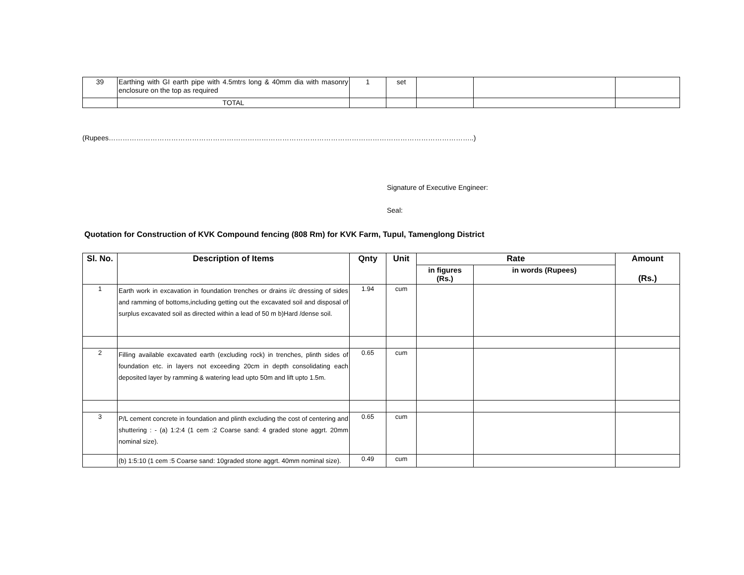| 39 | Earthing with GI earth pipe with 4.5mtrs long & 40mm dia with masonry enclosure on the top as required | 1 | set | | | |
| | TOTAL | | | | | |
(Rupees…………………………………………………………………………………………………………………………………………..)
Signature of Executive Engineer:
Seal:
Quotation for Construction of KVK Compound fencing (808 Rm) for KVK Farm, Tupul, Tamenglong District
| Sl. No. | Description of Items | Qnty | Unit | Rate | | Amount (Rs.) |
| --- | --- | --- | --- | --- | --- | --- |
| | | | | in figures (Rs.) | in words (Rupees) | |
| 1 | Earth work in excavation in foundation trenches or drains i/c dressing of sides and ramming of bottoms,including getting out the excavated soil and disposal of surplus excavated soil as directed within a lead of 50 m b)Hard /dense soil. | 1.94 | cum | | | |
| 2 | Filling available excavated earth (excluding rock) in trenches, plinth sides of foundation etc. in layers not exceeding 20cm in depth consolidating each deposited layer by ramming & watering lead upto 50m and lift upto 1.5m. | 0.65 | cum | | | |
| 3 | P/L cement concrete in foundation and plinth excluding the cost of centering and shuttering : - (a) 1:2:4 (1 cem :2 Coarse sand: 4 graded stone aggrt. 20mm nominal size). | 0.65 | cum | | | |
| | (b) 1:5:10 (1 cem :5 Coarse sand: 10graded stone aggrt. 40mm nominal size). | 0.49 | cum | | | |